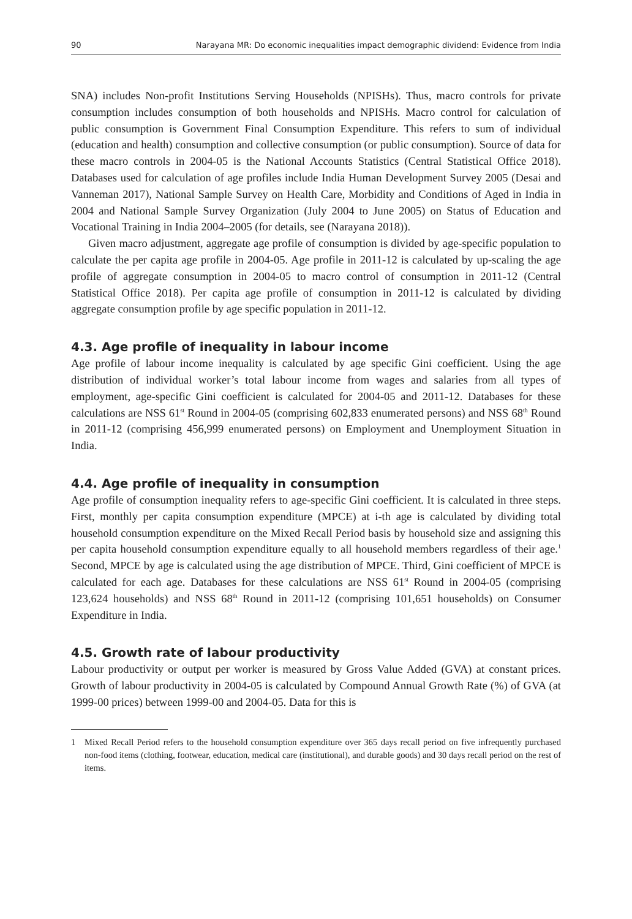90 Narayana MR: Do economic inequalities impact demographic dividend: Evidence from India
SNA) includes Non-profit Institutions Serving Households (NPISHs). Thus, macro controls for private consumption includes consumption of both households and NPISHs. Macro control for calculation of public consumption is Government Final Consumption Expenditure. This refers to sum of individual (education and health) consumption and collective consumption (or public consumption). Source of data for these macro controls in 2004-05 is the National Accounts Statistics (Central Statistical Office 2018). Databases used for calculation of age profiles include India Human Development Survey 2005 (Desai and Vanneman 2017), National Sample Survey on Health Care, Morbidity and Conditions of Aged in India in 2004 and National Sample Survey Organization (July 2004 to June 2005) on Status of Education and Vocational Training in India 2004–2005 (for details, see (Narayana 2018)).
Given macro adjustment, aggregate age profile of consumption is divided by age-specific population to calculate the per capita age profile in 2004-05. Age profile in 2011-12 is calculated by up-scaling the age profile of aggregate consumption in 2004-05 to macro control of consumption in 2011-12 (Central Statistical Office 2018). Per capita age profile of consumption in 2011-12 is calculated by dividing aggregate consumption profile by age specific population in 2011-12.
4.3. Age profile of inequality in labour income
Age profile of labour income inequality is calculated by age specific Gini coefficient. Using the age distribution of individual worker’s total labour income from wages and salaries from all types of employment, age-specific Gini coefficient is calculated for 2004-05 and 2011-12. Databases for these calculations are NSS 61<sup>st</sup> Round in 2004-05 (comprising 602,833 enumerated persons) and NSS 68<sup>th</sup> Round in 2011-12 (comprising 456,999 enumerated persons) on Employment and Unemployment Situation in India.
4.4. Age profile of inequality in consumption
Age profile of consumption inequality refers to age-specific Gini coefficient. It is calculated in three steps. First, monthly per capita consumption expenditure (MPCE) at i-th age is calculated by dividing total household consumption expenditure on the Mixed Recall Period basis by household size and assigning this per capita household consumption expenditure equally to all household members regardless of their age.<sup>1</sup> Second, MPCE by age is calculated using the age distribution of MPCE. Third, Gini coefficient of MPCE is calculated for each age. Databases for these calculations are NSS 61<sup>st</sup> Round in 2004-05 (comprising 123,624 households) and NSS 68<sup>th</sup> Round in 2011-12 (comprising 101,651 households) on Consumer Expenditure in India.
4.5. Growth rate of labour productivity
Labour productivity or output per worker is measured by Gross Value Added (GVA) at constant prices. Growth of labour productivity in 2004-05 is calculated by Compound Annual Growth Rate (%) of GVA (at 1999-00 prices) between 1999-00 and 2004-05. Data for this is
1 Mixed Recall Period refers to the household consumption expenditure over 365 days recall period on five infrequently purchased non-food items (clothing, footwear, education, medical care (institutional), and durable goods) and 30 days recall period on the rest of items.